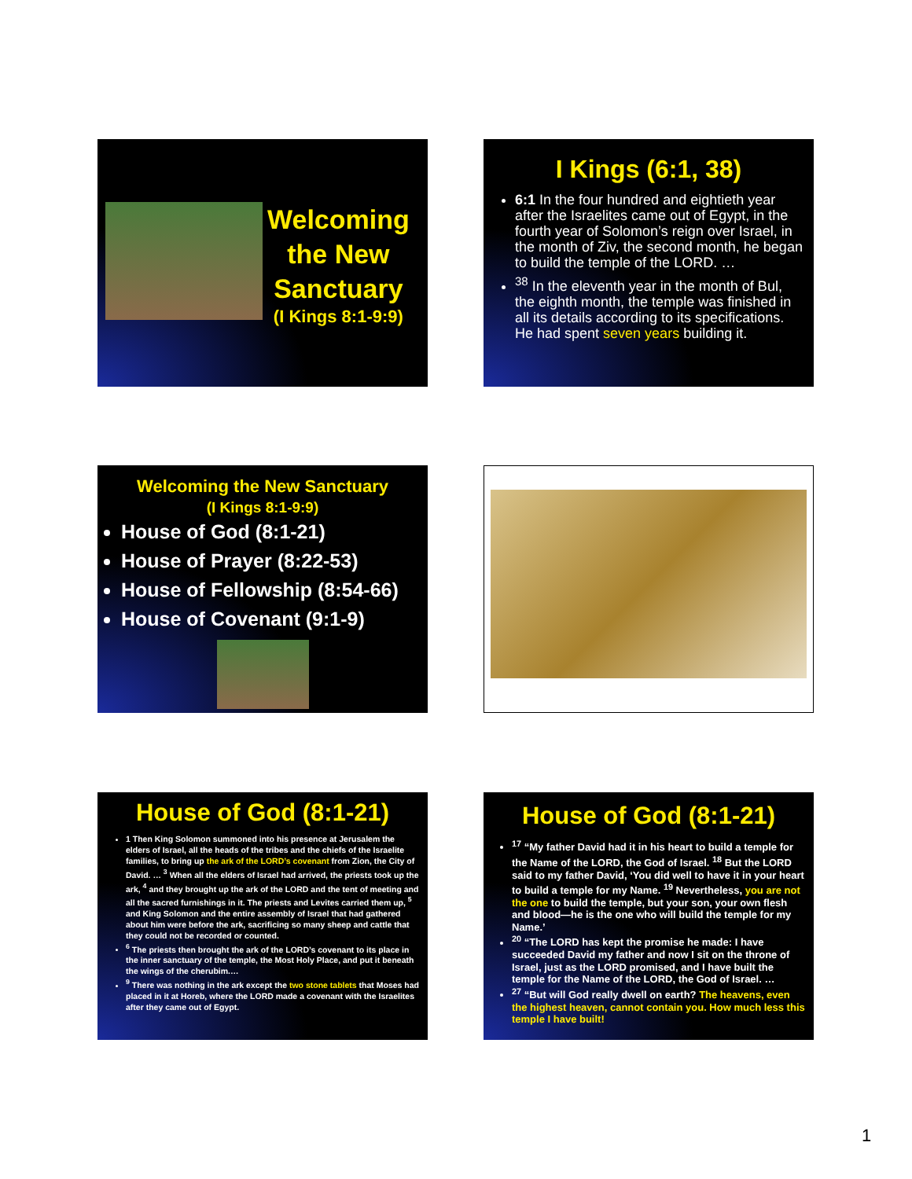Welcoming
the New
Sanctuary
(I Kings 8:1-9:9)
I Kings (6:1, 38)
6:1 In the four hundred and eightieth year after the Israelites came out of Egypt, in the fourth year of Solomon’s reign over Israel, in the month of Ziv, the second month, he began to build the temple of the LORD. …
<sup>38</sup> In the eleventh year in the month of Bul, the eighth month, the temple was finished in all its details according to its specifications. He had spent seven years building it.
Welcoming the New Sanctuary
(I Kings 8:1-9:9)
House of God (8:1-21)
House of Prayer (8:22-53)
House of Fellowship (8:54-66)
House of Covenant (9:1-9)
House of God (8:1-21)
1 Then King Solomon summoned into his presence at Jerusalem the elders of Israel, all the heads of the tribes and the chiefs of the Israelite families, to bring up the ark of the LORD’s covenant from Zion, the City of David. … <sup>3</sup> When all the elders of Israel had arrived, the priests took up the ark, <sup>4</sup> and they brought up the ark of the LORD and the tent of meeting and all the sacred furnishings in it. The priests and Levites carried them up, <sup>5</sup> and King Solomon and the entire assembly of Israel that had gathered about him were before the ark, sacrificing so many sheep and cattle that they could not be recorded or counted.
<sup>6</sup> The priests then brought the ark of the LORD’s covenant to its place in the inner sanctuary of the temple, the Most Holy Place, and put it beneath the wings of the cherubim.…
<sup>9</sup> There was nothing in the ark except the two stone tablets that Moses had placed in it at Horeb, where the LORD made a covenant with the Israelites after they came out of Egypt.
House of God (8:1-21)
<sup>17</sup> “My father David had it in his heart to build a temple for the Name of the LORD, the God of Israel. <sup>18</sup> But the LORD said to my father David, ‘You did well to have it in your heart to build a temple for my Name. <sup>19</sup> Nevertheless, you are not the one to build the temple, but your son, your own flesh and blood—he is the one who will build the temple for my Name.’
<sup>20</sup> “The LORD has kept the promise he made: I have succeeded David my father and now I sit on the throne of Israel, just as the LORD promised, and I have built the temple for the Name of the LORD, the God of Israel. …
<sup>27</sup> “But will God really dwell on earth? The heavens, even the highest heaven, cannot contain you. How much less this temple I have built!
1